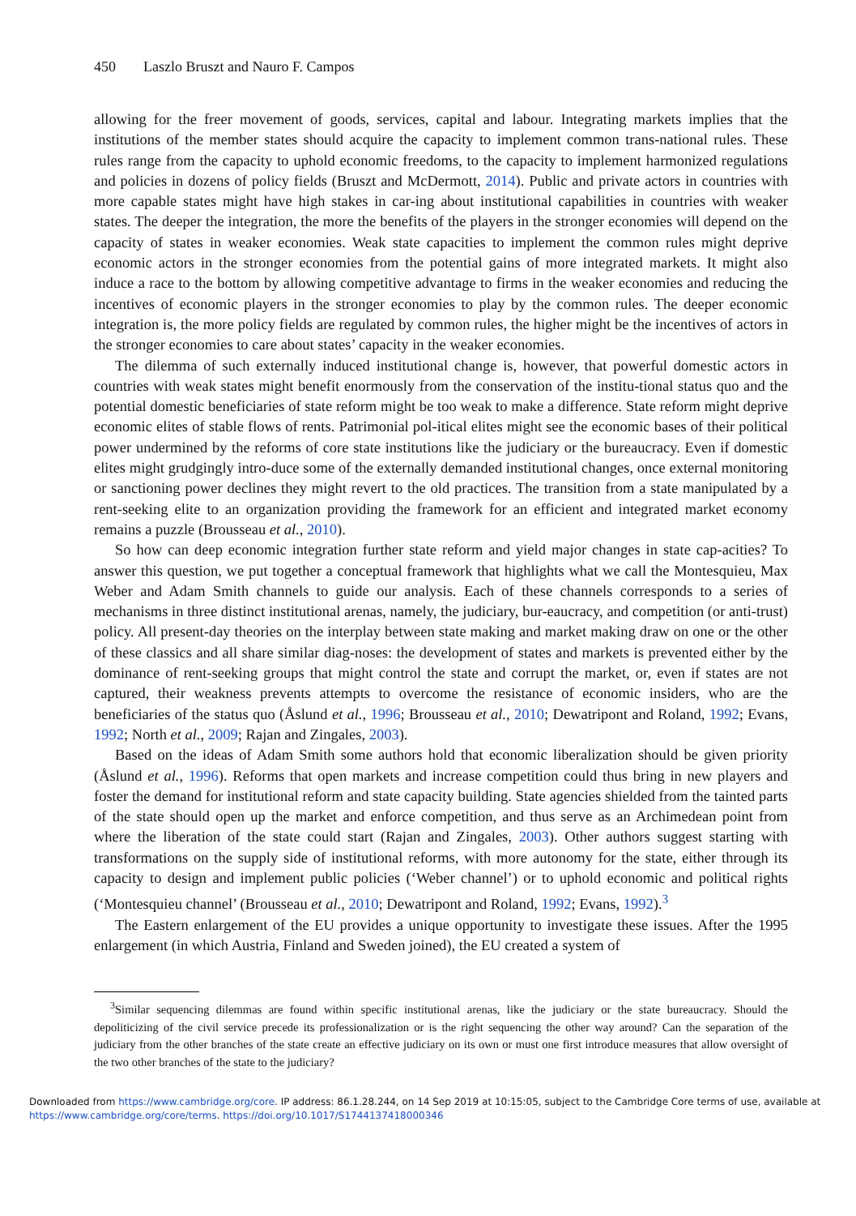450 Laszlo Bruszt and Nauro F. Campos
allowing for the freer movement of goods, services, capital and labour. Integrating markets implies that the institutions of the member states should acquire the capacity to implement common trans-national rules. These rules range from the capacity to uphold economic freedoms, to the capacity to implement harmonized regulations and policies in dozens of policy fields (Bruszt and McDermott, 2014). Public and private actors in countries with more capable states might have high stakes in car-ing about institutional capabilities in countries with weaker states. The deeper the integration, the more the benefits of the players in the stronger economies will depend on the capacity of states in weaker economies. Weak state capacities to implement the common rules might deprive economic actors in the stronger economies from the potential gains of more integrated markets. It might also induce a race to the bottom by allowing competitive advantage to firms in the weaker economies and reducing the incentives of economic players in the stronger economies to play by the common rules. The deeper economic integration is, the more policy fields are regulated by common rules, the higher might be the incentives of actors in the stronger economies to care about states’ capacity in the weaker economies.
The dilemma of such externally induced institutional change is, however, that powerful domestic actors in countries with weak states might benefit enormously from the conservation of the institu-tional status quo and the potential domestic beneficiaries of state reform might be too weak to make a difference. State reform might deprive economic elites of stable flows of rents. Patrimonial pol-itical elites might see the economic bases of their political power undermined by the reforms of core state institutions like the judiciary or the bureaucracy. Even if domestic elites might grudgingly intro-duce some of the externally demanded institutional changes, once external monitoring or sanctioning power declines they might revert to the old practices. The transition from a state manipulated by a rent-seeking elite to an organization providing the framework for an efficient and integrated market economy remains a puzzle (Brousseau et al., 2010).
So how can deep economic integration further state reform and yield major changes in state cap-acities? To answer this question, we put together a conceptual framework that highlights what we call the Montesquieu, Max Weber and Adam Smith channels to guide our analysis. Each of these channels corresponds to a series of mechanisms in three distinct institutional arenas, namely, the judiciary, bur-eaucracy, and competition (or anti-trust) policy. All present-day theories on the interplay between state making and market making draw on one or the other of these classics and all share similar diag-noses: the development of states and markets is prevented either by the dominance of rent-seeking groups that might control the state and corrupt the market, or, even if states are not captured, their weakness prevents attempts to overcome the resistance of economic insiders, who are the beneficiaries of the status quo (Åslund et al., 1996; Brousseau et al., 2010; Dewatripont and Roland, 1992; Evans, 1992; North et al., 2009; Rajan and Zingales, 2003).
Based on the ideas of Adam Smith some authors hold that economic liberalization should be given priority (Åslund et al., 1996). Reforms that open markets and increase competition could thus bring in new players and foster the demand for institutional reform and state capacity building. State agencies shielded from the tainted parts of the state should open up the market and enforce competition, and thus serve as an Archimedean point from where the liberation of the state could start (Rajan and Zingales, 2003). Other authors suggest starting with transformations on the supply side of institutional reforms, with more autonomy for the state, either through its capacity to design and implement public policies (‘Weber channel’) or to uphold economic and political rights (‘Montesquieu channel’ (Brousseau et al., 2010; Dewatripont and Roland, 1992; Evans, 1992).<sup>3</sup>
The Eastern enlargement of the EU provides a unique opportunity to investigate these issues. After the 1995 enlargement (in which Austria, Finland and Sweden joined), the EU created a system of
<sup>3</sup> Similar sequencing dilemmas are found within specific institutional arenas, like the judiciary or the state bureaucracy. Should the depoliticizing of the civil service precede its professionalization or is the right sequencing the other way around? Can the separation of the judiciary from the other branches of the state create an effective judiciary on its own or must one first introduce measures that allow oversight of the two other branches of the state to the judiciary?
Downloaded from https://www.cambridge.org/core. IP address: 86.1.28.244, on 14 Sep 2019 at 10:15:05, subject to the Cambridge Core terms of use, available at
https://www.cambridge.org/core/terms. https://doi.org/10.1017/S1744137418000346